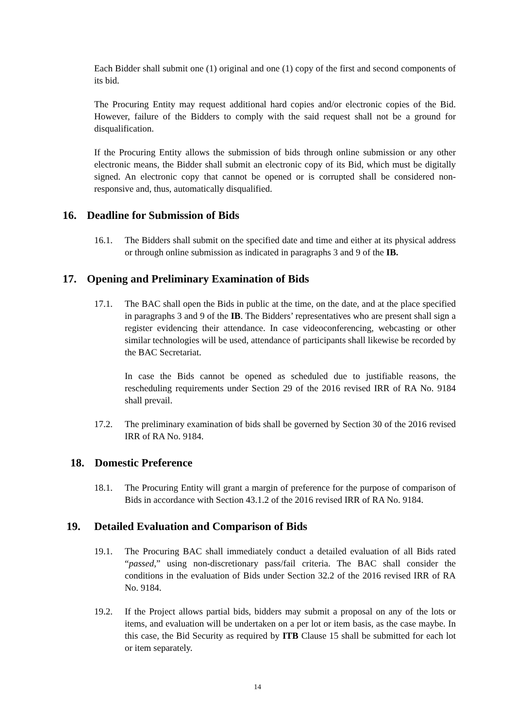Each Bidder shall submit one (1) original and one (1) copy of the first and second components of its bid.
The Procuring Entity may request additional hard copies and/or electronic copies of the Bid. However, failure of the Bidders to comply with the said request shall not be a ground for disqualification.
If the Procuring Entity allows the submission of bids through online submission or any other electronic means, the Bidder shall submit an electronic copy of its Bid, which must be digitally signed. An electronic copy that cannot be opened or is corrupted shall be considered non-responsive and, thus, automatically disqualified.
16. Deadline for Submission of Bids
16.1. The Bidders shall submit on the specified date and time and either at its physical address or through online submission as indicated in paragraphs 3 and 9 of the IB.
17. Opening and Preliminary Examination of Bids
17.1. The BAC shall open the Bids in public at the time, on the date, and at the place specified in paragraphs 3 and 9 of the IB. The Bidders’ representatives who are present shall sign a register evidencing their attendance. In case videoconferencing, webcasting or other similar technologies will be used, attendance of participants shall likewise be recorded by the BAC Secretariat.
In case the Bids cannot be opened as scheduled due to justifiable reasons, the rescheduling requirements under Section 29 of the 2016 revised IRR of RA No. 9184 shall prevail.
17.2. The preliminary examination of bids shall be governed by Section 30 of the 2016 revised IRR of RA No. 9184.
18. Domestic Preference
18.1. The Procuring Entity will grant a margin of preference for the purpose of comparison of Bids in accordance with Section 43.1.2 of the 2016 revised IRR of RA No. 9184.
19. Detailed Evaluation and Comparison of Bids
19.1. The Procuring BAC shall immediately conduct a detailed evaluation of all Bids rated “passed,” using non-discretionary pass/fail criteria. The BAC shall consider the conditions in the evaluation of Bids under Section 32.2 of the 2016 revised IRR of RA No. 9184.
19.2. If the Project allows partial bids, bidders may submit a proposal on any of the lots or items, and evaluation will be undertaken on a per lot or item basis, as the case maybe. In this case, the Bid Security as required by ITB Clause 15 shall be submitted for each lot or item separately.
14